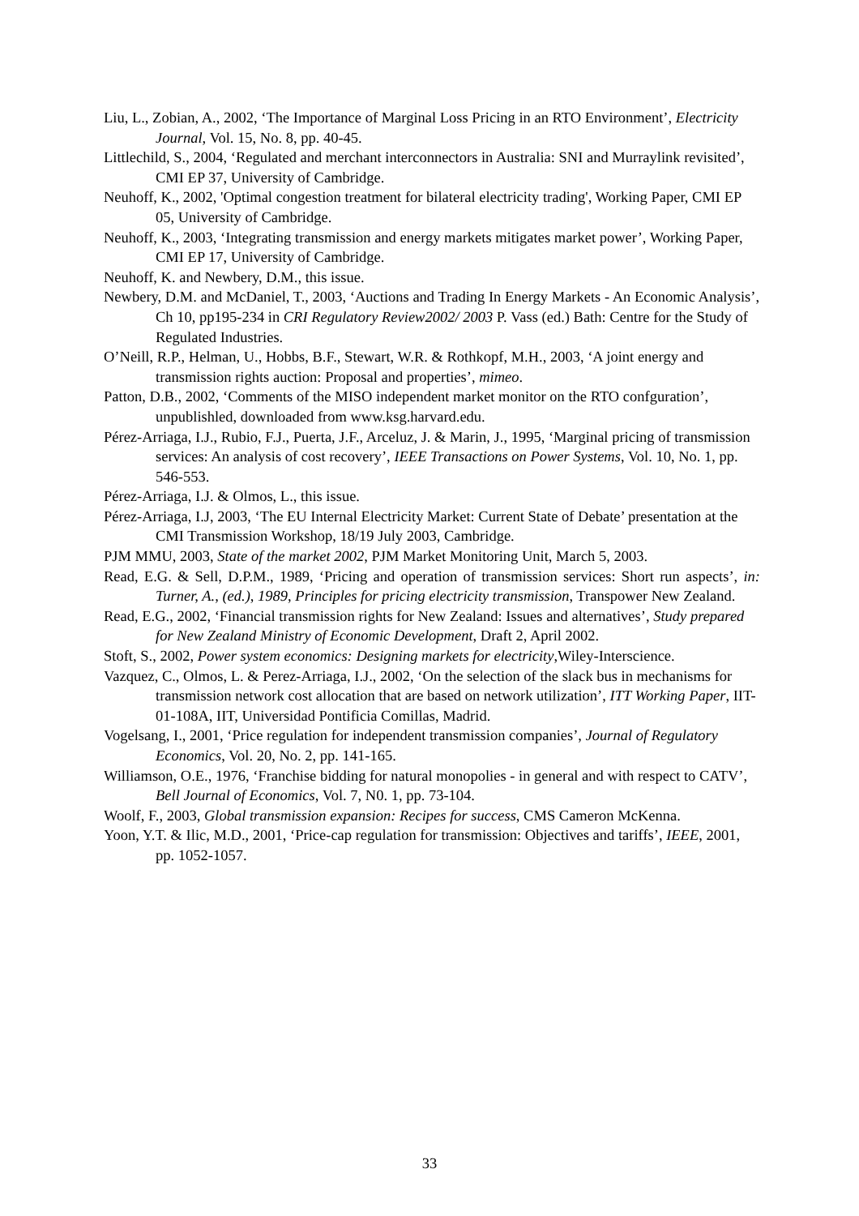Liu, L., Zobian, A., 2002, ‘The Importance of Marginal Loss Pricing in an RTO Environment’, Electricity Journal, Vol. 15, No. 8, pp. 40-45.
Littlechild, S., 2004, ‘Regulated and merchant interconnectors in Australia: SNI and Murraylink revisited’, CMI EP 37, University of Cambridge.
Neuhoff, K., 2002, 'Optimal congestion treatment for bilateral electricity trading', Working Paper, CMI EP 05, University of Cambridge.
Neuhoff, K., 2003, ‘Integrating transmission and energy markets mitigates market power’, Working Paper, CMI EP 17, University of Cambridge.
Neuhoff, K. and Newbery, D.M., this issue.
Newbery, D.M. and McDaniel, T., 2003, ‘Auctions and Trading In Energy Markets - An Economic Analysis’, Ch 10, pp195-234 in CRI Regulatory Review2002/ 2003 P. Vass (ed.) Bath: Centre for the Study of Regulated Industries.
O’Neill, R.P., Helman, U., Hobbs, B.F., Stewart, W.R. & Rothkopf, M.H., 2003, ‘A joint energy and transmission rights auction: Proposal and properties’, mimeo.
Patton, D.B., 2002, ‘Comments of the MISO independent market monitor on the RTO confguration’, unpublishled, downloaded from www.ksg.harvard.edu.
Pérez-Arriaga, I.J., Rubio, F.J., Puerta, J.F., Arceluz, J. & Marin, J., 1995, ‘Marginal pricing of transmission services: An analysis of cost recovery’, IEEE Transactions on Power Systems, Vol. 10, No. 1, pp. 546-553.
Pérez-Arriaga, I.J. & Olmos, L., this issue.
Pérez-Arriaga, I.J, 2003, ‘The EU Internal Electricity Market: Current State of Debate’ presentation at the CMI Transmission Workshop, 18/19 July 2003, Cambridge.
PJM MMU, 2003, State of the market 2002, PJM Market Monitoring Unit, March 5, 2003.
Read, E.G. & Sell, D.P.M., 1989, ‘Pricing and operation of transmission services: Short run aspects’, in: Turner, A., (ed.), 1989, Principles for pricing electricity transmission, Transpower New Zealand.
Read, E.G., 2002, ‘Financial transmission rights for New Zealand: Issues and alternatives’, Study prepared for New Zealand Ministry of Economic Development, Draft 2, April 2002.
Stoft, S., 2002, Power system economics: Designing markets for electricity,Wiley-Interscience.
Vazquez, C., Olmos, L. & Perez-Arriaga, I.J., 2002, ‘On the selection of the slack bus in mechanisms for transmission network cost allocation that are based on network utilization’, ITT Working Paper, IIT-01-108A, IIT, Universidad Pontificia Comillas, Madrid.
Vogelsang, I., 2001, ‘Price regulation for independent transmission companies’, Journal of Regulatory Economics, Vol. 20, No. 2, pp. 141-165.
Williamson, O.E., 1976, ‘Franchise bidding for natural monopolies - in general and with respect to CATV’, Bell Journal of Economics, Vol. 7, N0. 1, pp. 73-104.
Woolf, F., 2003, Global transmission expansion: Recipes for success, CMS Cameron McKenna.
Yoon, Y.T. & Ilic, M.D., 2001, ‘Price-cap regulation for transmission: Objectives and tariffs’, IEEE, 2001, pp. 1052-1057.
33